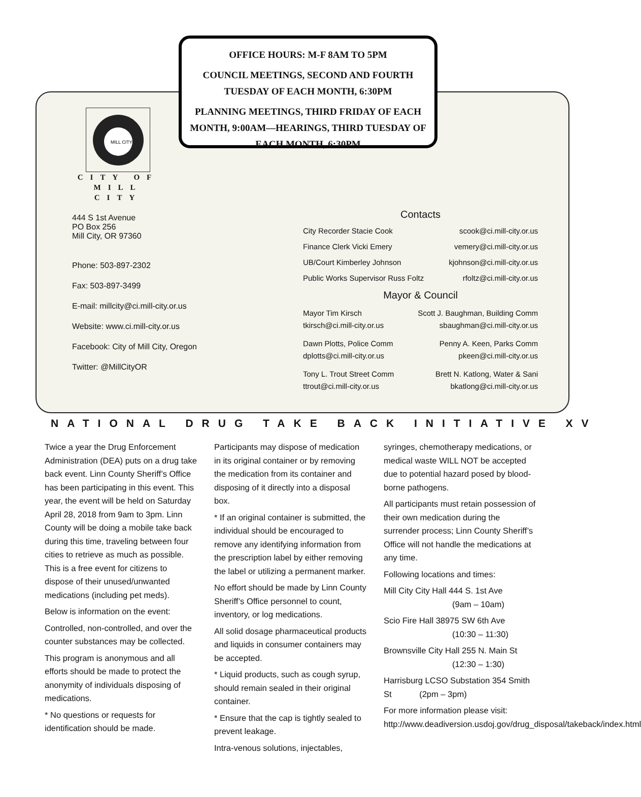OFFICE HOURS: M-F 8AM TO 5PM
COUNCIL MEETINGS, SECOND AND FOURTH TUESDAY OF EACH MONTH, 6:30PM
PLANNING MEETINGS, THIRD FRIDAY OF EACH MONTH, 9:00AM—HEARINGS, THIRD TUESDAY OF EACH MONTH, 6:30PM
MILL CITY
CITY OF
MILL CITY
444 S 1st Avenue
PO Box 256
Mill City, OR 97360
Phone: 503-897-2302
Fax: 503-897-3499
E-mail: millcity@ci.mill-city.or.us
Website: www.ci.mill-city.or.us
Facebook: City of Mill City, Oregon
Twitter: @MillCityOR
Contacts
City Recorder Stacie Cook scook@ci.mill-city.or.us
Finance Clerk Vicki Emery vemery@ci.mill-city.or.us
UB/Court Kimberley Johnson kjohnson@ci.mill-city.or.us
Public Works Supervisor Russ Foltz rfoltz@ci.mill-city.or.us
Mayor & Council
Mayor Tim Kirsch
tkirsch@ci.mill-city.or.us
Scott J. Baughman, Building Comm
sbaughman@ci.mill-city.or.us
Dawn Plotts, Police Comm
dplotts@ci.mill-city.or.us
Penny A. Keen, Parks Comm
pkeen@ci.mill-city.or.us
Tony L. Trout Street Comm
ttrout@ci.mill-city.or.us
Brett N. Katlong, Water & Sani
bkatlong@ci.mill-city.or.us
NATIONAL DRUG TAKE BACK INITIATIVE XV
Twice a year the Drug Enforcement Administration (DEA) puts on a drug take back event. Linn County Sheriff’s Office has been participating in this event. This year, the event will be held on Saturday April 28, 2018 from 9am to 3pm. Linn County will be doing a mobile take back during this time, traveling between four cities to retrieve as much as possible. This is a free event for citizens to dispose of their unused/unwanted medications (including pet meds).
Below is information on the event:
Controlled, non-controlled, and over the counter substances may be collected.
This program is anonymous and all efforts should be made to protect the anonymity of individuals disposing of medications.
* No questions or requests for identification should be made.
Participants may dispose of medication in its original container or by removing the medication from its container and disposing of it directly into a disposal box.
* If an original container is submitted, the individual should be encouraged to remove any identifying information from the prescription label by either removing the label or utilizing a permanent marker.
No effort should be made by Linn County Sheriff’s Office personnel to count, inventory, or log medications.
All solid dosage pharmaceutical products and liquids in consumer containers may be accepted.
* Liquid products, such as cough syrup, should remain sealed in their original container.
* Ensure that the cap is tightly sealed to prevent leakage.
Intra-venous solutions, injectables,
syringes, chemotherapy medications, or medical waste WILL NOT be accepted due to potential hazard posed by blood-borne pathogens.
All participants must retain possession of their own medication during the surrender process; Linn County Sheriff’s Office will not handle the medications at any time.
Following locations and times:
Mill City City Hall 444 S. 1st Ave
(9am – 10am)
Scio Fire Hall 38975 SW 6th Ave
(10:30 – 11:30)
Brownsville City Hall 255 N. Main St
(12:30 – 1:30)
Harrisburg LCSO Substation 354 Smith St (2pm – 3pm)
For more information please visit: http://www.deadiversion.usdoj.gov/drug_disposal/takeback/index.html